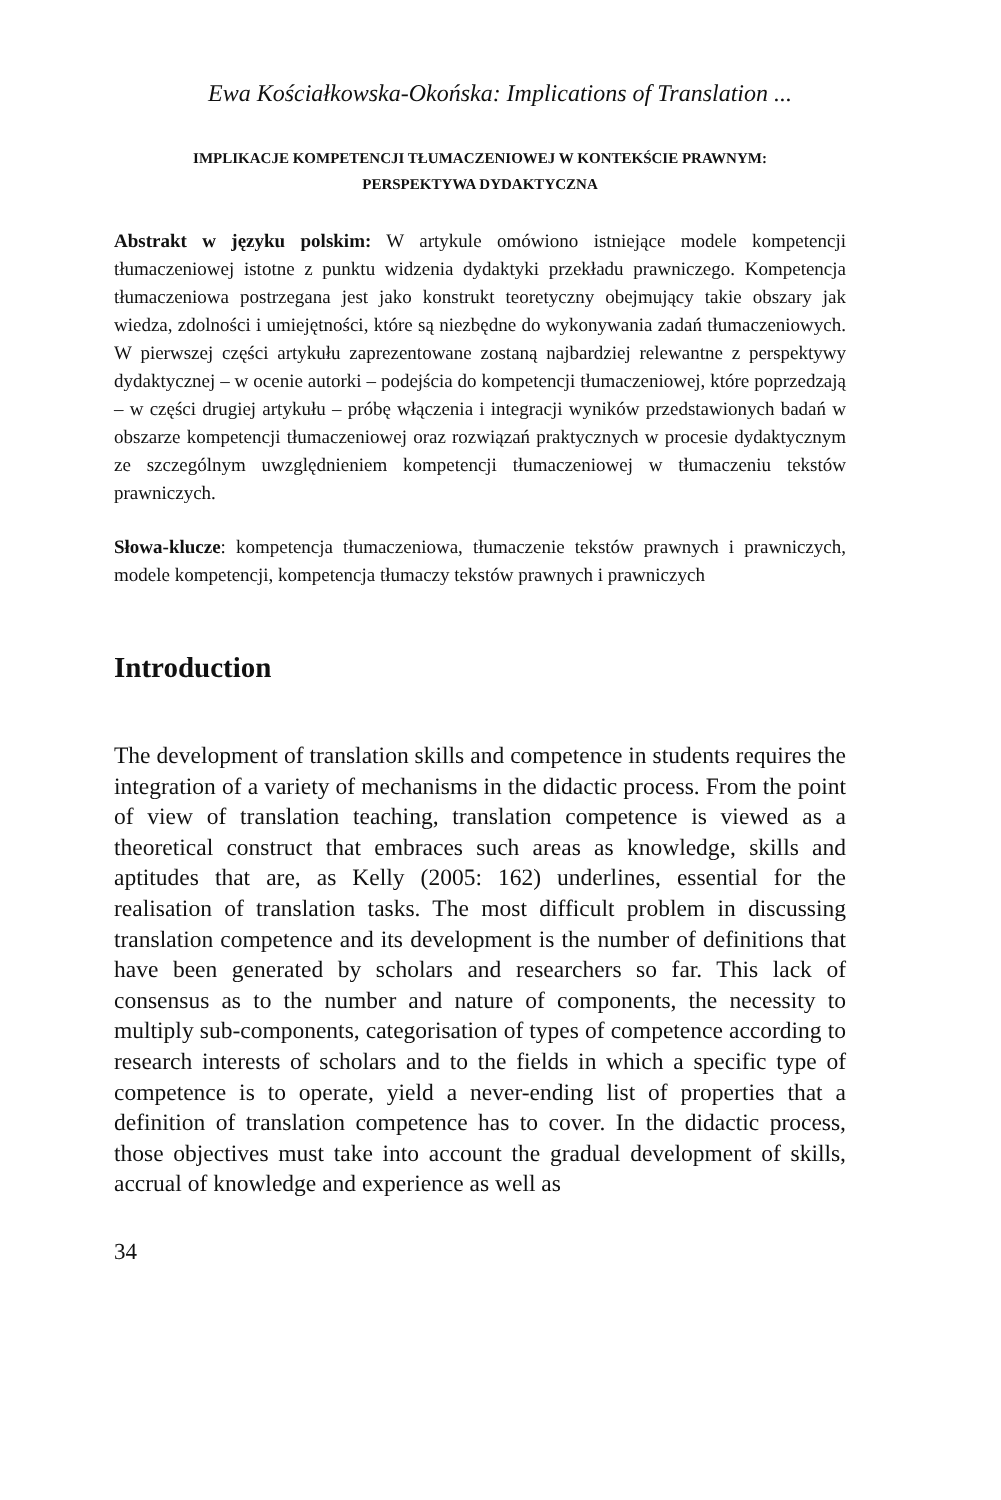Ewa Kościałkowska-Okońska: Implications of Translation ...
IMPLIKACJE KOMPETENCJI TŁUMACZENIOWEJ W KONTEKŚCIE PRAWNYM:
PERSPEKTYWA DYDAKTYCZNA
Abstrakt w języku polskim: W artykule omówiono istniejące modele kompetencji tłumaczeniowej istotne z punktu widzenia dydaktyki przekładu prawniczego. Kompetencja tłumaczeniowa postrzegana jest jako konstrukt teoretyczny obejmujący takie obszary jak wiedza, zdolności i umiejętności, które są niezbędne do wykonywania zadań tłumaczeniowych. W pierwszej części artykułu zaprezentowane zostaną najbardziej relewantne z perspektywy dydaktycznej – w ocenie autorki – podejścia do kompetencji tłumaczeniowej, które poprzedzają – w części drugiej artykułu – próbę włączenia i integracji wyników przedstawionych badań w obszarze kompetencji tłumaczeniowej oraz rozwiązań praktycznych w procesie dydaktycznym ze szczególnym uwzględnieniem kompetencji tłumaczeniowej w tłumaczeniu tekstów prawniczych.
Słowa-klucze: kompetencja tłumaczeniowa, tłumaczenie tekstów prawnych i prawniczych, modele kompetencji, kompetencja tłumaczy tekstów prawnych i prawniczych
Introduction
The development of translation skills and competence in students requires the integration of a variety of mechanisms in the didactic process. From the point of view of translation teaching, translation competence is viewed as a theoretical construct that embraces such areas as knowledge, skills and aptitudes that are, as Kelly (2005: 162) underlines, essential for the realisation of translation tasks. The most difficult problem in discussing translation competence and its development is the number of definitions that have been generated by scholars and researchers so far. This lack of consensus as to the number and nature of components, the necessity to multiply sub-components, categorisation of types of competence according to research interests of scholars and to the fields in which a specific type of competence is to operate, yield a never-ending list of properties that a definition of translation competence has to cover. In the didactic process, those objectives must take into account the gradual development of skills, accrual of knowledge and experience as well as
34